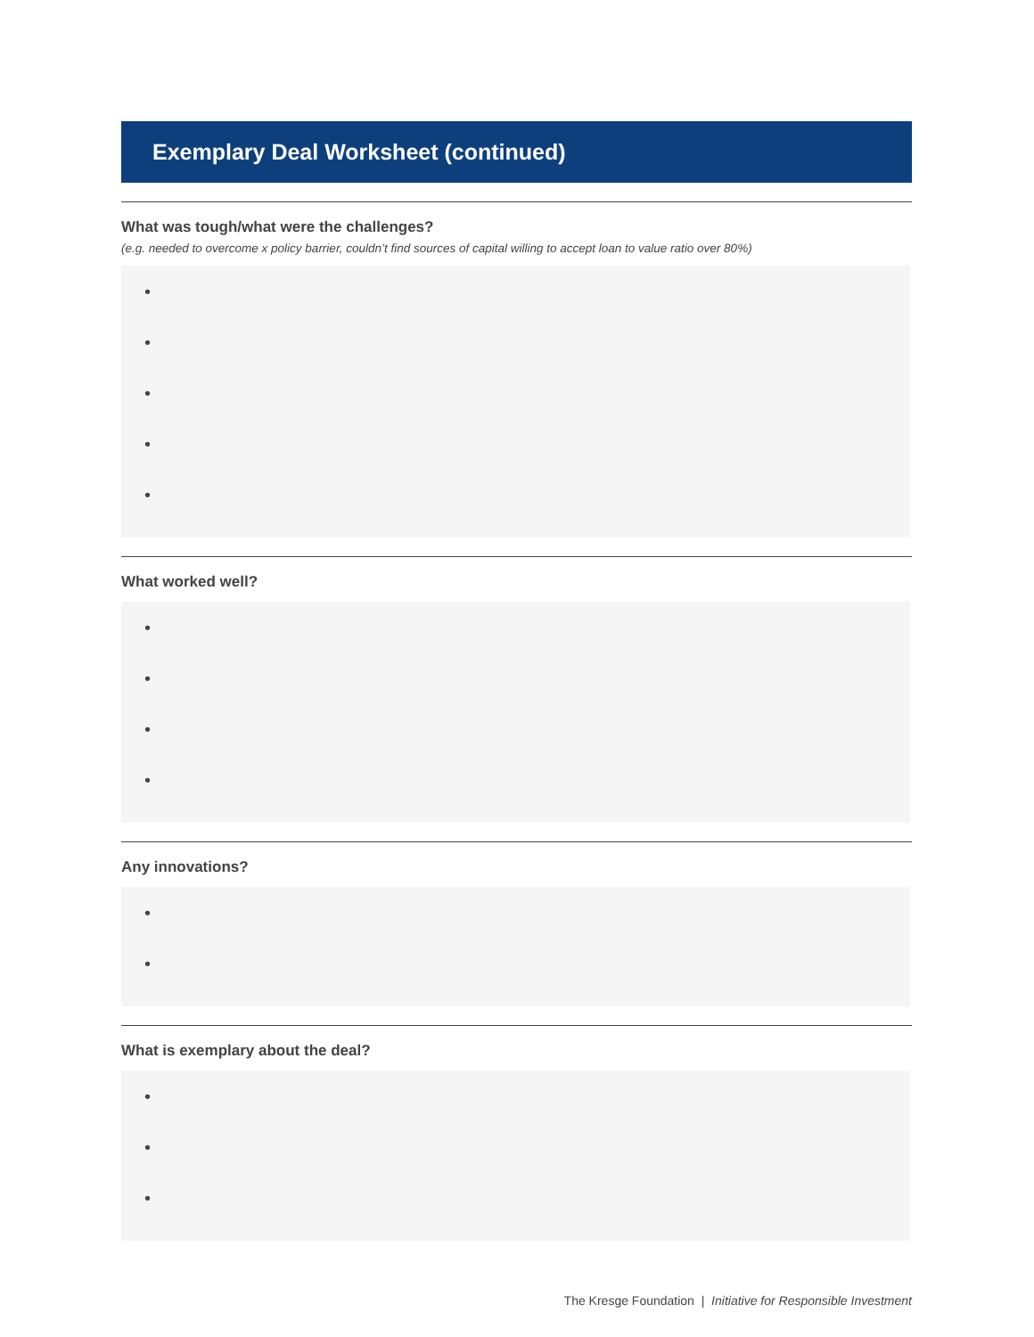Exemplary Deal Worksheet (continued)
What was tough/what were the challenges?
(e.g. needed to overcome x policy barrier, couldn’t find sources of capital willing to accept loan to value ratio over 80%)
•
•
•
•
•
What worked well?
•
•
•
•
Any innovations?
•
•
What is exemplary about the deal?
•
•
•
The Kresge Foundation | Initiative for Responsible Investment